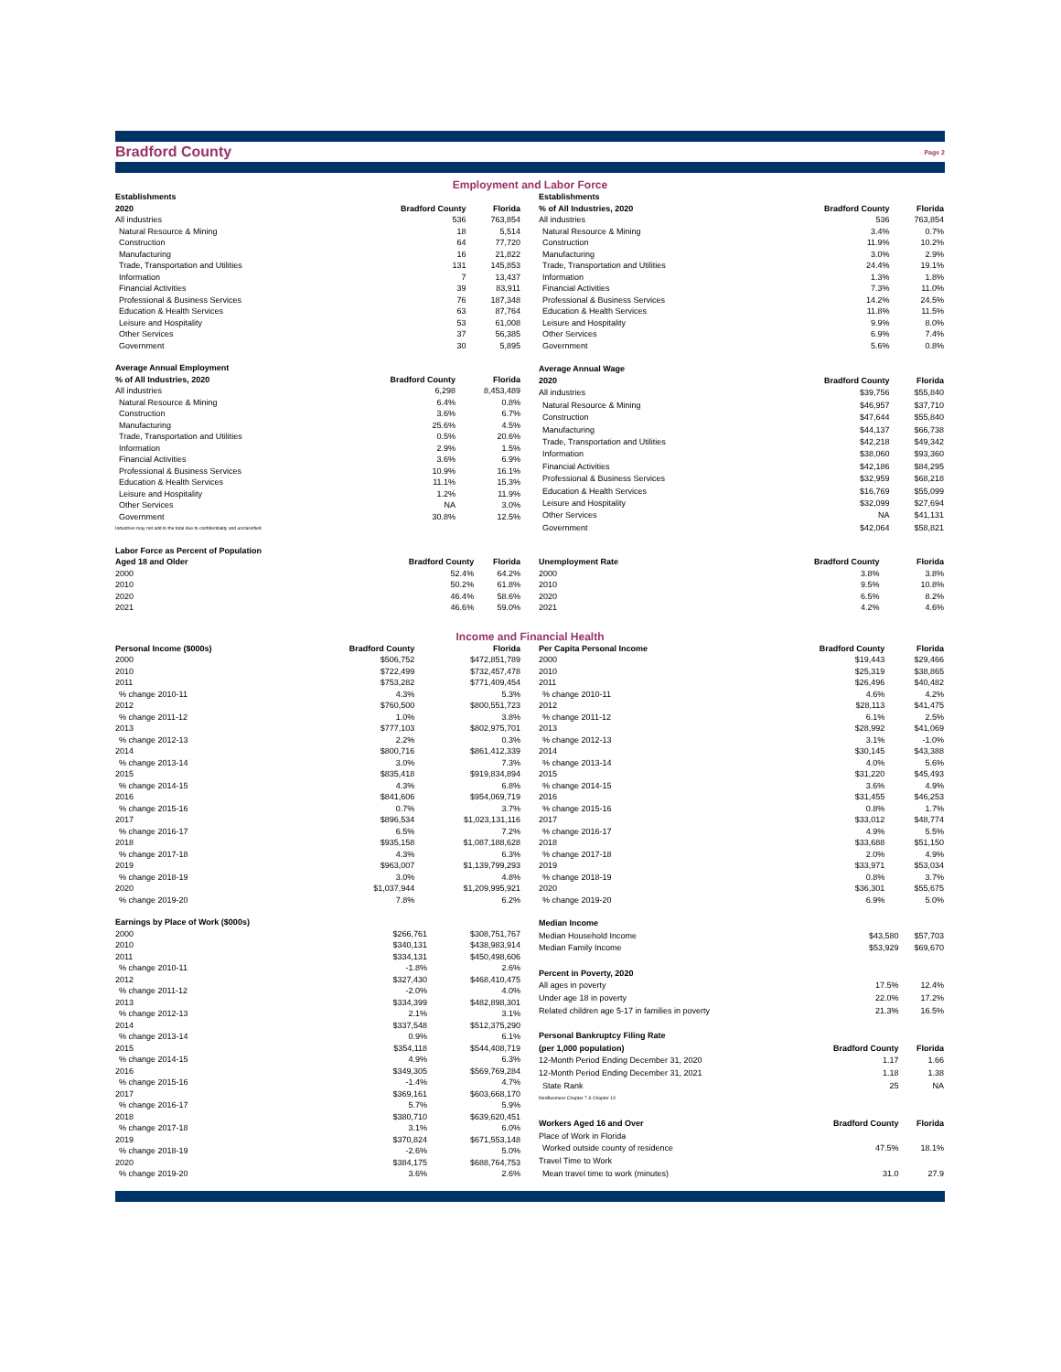Bradford County Page 2
Employment and Labor Force
| Establishments | | |
| --- | --- | --- |
| 2020 | Bradford County | Florida |
| All industries | 536 | 763,854 |
| Natural Resource & Mining | 18 | 5,514 |
| Construction | 64 | 77,720 |
| Manufacturing | 16 | 21,822 |
| Trade, Transportation and Utilities | 131 | 145,853 |
| Information | 7 | 13,437 |
| Financial Activities | 39 | 83,911 |
| Professional & Business Services | 76 | 187,348 |
| Education & Health Services | 63 | 87,764 |
| Leisure and Hospitality | 53 | 61,008 |
| Other Services | 37 | 56,385 |
| Government | 30 | 5,895 |
| Establishments | | |
| --- | --- | --- |
| % of All Industries, 2020 | Bradford County | Florida |
| All industries | 536 | 763,854 |
| Natural Resource & Mining | 3.4% | 0.7% |
| Construction | 11.9% | 10.2% |
| Manufacturing | 3.0% | 2.9% |
| Trade, Transportation and Utilities | 24.4% | 19.1% |
| Information | 1.3% | 1.8% |
| Financial Activities | 7.3% | 11.0% |
| Professional & Business Services | 14.2% | 24.5% |
| Education & Health Services | 11.8% | 11.5% |
| Leisure and Hospitality | 9.9% | 8.0% |
| Other Services | 6.9% | 7.4% |
| Government | 5.6% | 0.8% |
| Average Annual Employment | | |
| --- | --- | --- |
| % of All Industries, 2020 | Bradford County | Florida |
| All industries | 6,298 | 8,453,489 |
| Natural Resource & Mining | 6.4% | 0.8% |
| Construction | 3.6% | 6.7% |
| Manufacturing | 25.6% | 4.5% |
| Trade, Transportation and Utilities | 0.5% | 20.6% |
| Information | 2.9% | 1.5% |
| Financial Activities | 3.6% | 6.9% |
| Professional & Business Services | 10.9% | 16.1% |
| Education & Health Services | 11.1% | 15.3% |
| Leisure and Hospitality | 1.2% | 11.9% |
| Other Services | NA | 3.0% |
| Government | 30.8% | 12.5% |
| Industries may not add to the total due to confidentiality and unclassified. | | |
| Average Annual Wage | | |
| --- | --- | --- |
| 2020 | Bradford County | Florida |
| All industries | $39,756 | $55,840 |
| Natural Resource & Mining | $46,957 | $37,710 |
| Construction | $47,644 | $55,840 |
| Manufacturing | $44,137 | $66,738 |
| Trade, Transportation and Utilities | $42,218 | $49,342 |
| Information | $38,060 | $93,360 |
| Financial Activities | $42,186 | $84,295 |
| Professional & Business Services | $32,959 | $68,218 |
| Education & Health Services | $16,769 | $55,099 |
| Leisure and Hospitality | $32,099 | $27,694 |
| Other Services | NA | $41,131 |
| Government | $42,064 | $58,821 |
| Labor Force as Percent of Population | | |
| --- | --- | --- |
| Aged 18 and Older | Bradford County | Florida |
| 2000 | 52.4% | 64.2% |
| 2010 | 50.2% | 61.8% |
| 2020 | 46.4% | 58.6% |
| 2021 | 46.6% | 59.0% |
| Unemployment Rate | Bradford County | Florida |
| --- | --- | --- |
| 2000 | 3.8% | 3.8% |
| 2010 | 9.5% | 10.8% |
| 2020 | 6.5% | 8.2% |
| 2021 | 4.2% | 4.6% |
Income and Financial Health
| Personal Income ($000s) | Bradford County | Florida |
| --- | --- | --- |
| 2000 | $506,752 | $472,851,789 |
| 2010 | $722,499 | $732,457,478 |
| 2011 | $753,282 | $771,409,454 |
| % change 2010-11 | 4.3% | 5.3% |
| 2012 | $760,500 | $800,551,723 |
| % change 2011-12 | 1.0% | 3.8% |
| 2013 | $777,103 | $802,975,701 |
| % change 2012-13 | 2.2% | 0.3% |
| 2014 | $800,716 | $861,412,339 |
| % change 2013-14 | 3.0% | 7.3% |
| 2015 | $835,418 | $919,834,894 |
| % change 2014-15 | 4.3% | 6.8% |
| 2016 | $841,606 | $954,069,719 |
| % change 2015-16 | 0.7% | 3.7% |
| 2017 | $896,534 | $1,023,131,116 |
| % change 2016-17 | 6.5% | 7.2% |
| 2018 | $935,158 | $1,087,188,628 |
| % change 2017-18 | 4.3% | 6.3% |
| 2019 | $963,007 | $1,139,799,293 |
| % change 2018-19 | 3.0% | 4.8% |
| 2020 | $1,037,944 | $1,209,995,921 |
| % change 2019-20 | 7.8% | 6.2% |
| Per Capita Personal Income | Bradford County | Florida |
| --- | --- | --- |
| 2000 | $19,443 | $29,466 |
| 2010 | $25,319 | $38,865 |
| 2011 | $26,496 | $40,482 |
| % change 2010-11 | 4.6% | 4.2% |
| 2012 | $28,113 | $41,475 |
| % change 2011-12 | 6.1% | 2.5% |
| 2013 | $28,992 | $41,069 |
| % change 2012-13 | 3.1% | -1.0% |
| 2014 | $30,145 | $43,388 |
| % change 2013-14 | 4.0% | 5.6% |
| 2015 | $31,220 | $45,493 |
| % change 2014-15 | 3.6% | 4.9% |
| 2016 | $31,455 | $46,253 |
| % change 2015-16 | 0.8% | 1.7% |
| 2017 | $33,012 | $48,774 |
| % change 2016-17 | 4.9% | 5.5% |
| 2018 | $33,688 | $51,150 |
| % change 2017-18 | 2.0% | 4.9% |
| 2019 | $33,971 | $53,034 |
| % change 2018-19 | 0.8% | 3.7% |
| 2020 | $36,301 | $55,675 |
| % change 2019-20 | 6.9% | 5.0% |
| Earnings by Place of Work ($000s) | | |
| --- | --- | --- |
| 2000 | $266,761 | $308,751,767 |
| 2010 | $340,131 | $438,983,914 |
| 2011 | $334,131 | $450,498,606 |
| % change 2010-11 | -1.8% | 2.6% |
| 2012 | $327,430 | $468,410,475 |
| % change 2011-12 | -2.0% | 4.0% |
| 2013 | $334,399 | $482,898,301 |
| % change 2012-13 | 2.1% | 3.1% |
| 2014 | $337,548 | $512,375,290 |
| % change 2013-14 | 0.9% | 6.1% |
| 2015 | $354,118 | $544,408,719 |
| % change 2014-15 | 4.9% | 6.3% |
| 2016 | $349,305 | $569,769,284 |
| % change 2015-16 | -1.4% | 4.7% |
| 2017 | $369,161 | $603,668,170 |
| % change 2016-17 | 5.7% | 5.9% |
| 2018 | $380,710 | $639,620,451 |
| % change 2017-18 | 3.1% | 6.0% |
| 2019 | $370,824 | $671,553,148 |
| % change 2018-19 | -2.6% | 5.0% |
| 2020 | $384,175 | $688,764,753 |
| % change 2019-20 | 3.6% | 2.6% |
| Median Income | | |
| --- | --- | --- |
| Median Household Income | $43,580 | $57,703 |
| Median Family Income | $53,929 | $69,670 |
| Percent in Poverty, 2020 | | |
| All ages in poverty | 17.5% | 12.4% |
| Under age 18 in poverty | 22.0% | 17.2% |
| Related children age 5-17 in families in poverty | 21.3% | 16.5% |
| Personal Bankruptcy Filing Rate | | |
| (per 1,000 population) | Bradford County | Florida |
| 12-Month Period Ending December 31, 2020 | 1.17 | 1.66 |
| 12-Month Period Ending December 31, 2021 | 1.18 | 1.38 |
| State Rank | 25 | NA |
| NonBusiness Chapter 7 & Chapter 13 | | |
| Workers Aged 16 and Over | Bradford County | Florida |
| Place of Work in Florida | | |
| Worked outside county of residence | 47.5% | 18.1% |
| Travel Time to Work | | |
| Mean travel time to work (minutes) | 31.0 | 27.9 |